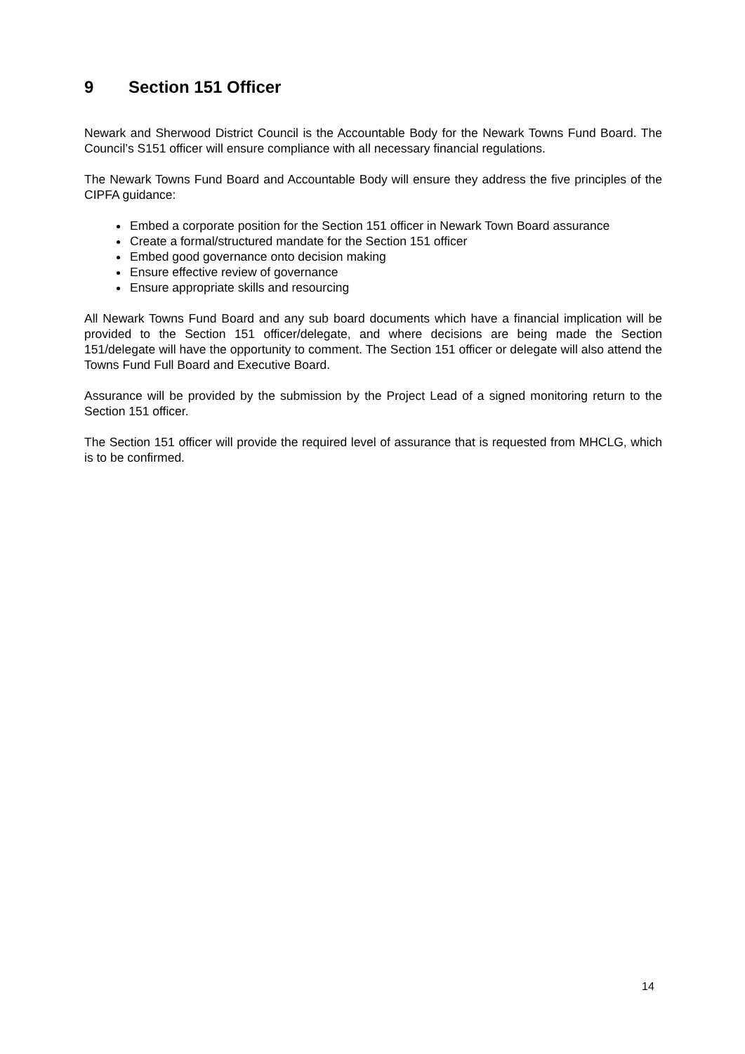9 Section 151 Officer
Newark and Sherwood District Council is the Accountable Body for the Newark Towns Fund Board. The Council’s S151 officer will ensure compliance with all necessary financial regulations.
The Newark Towns Fund Board and Accountable Body will ensure they address the five principles of the CIPFA guidance:
Embed a corporate position for the Section 151 officer in Newark Town Board assurance
Create a formal/structured mandate for the Section 151 officer
Embed good governance onto decision making
Ensure effective review of governance
Ensure appropriate skills and resourcing
All Newark Towns Fund Board and any sub board documents which have a financial implication will be provided to the Section 151 officer/delegate, and where decisions are being made the Section 151/delegate will have the opportunity to comment. The Section 151 officer or delegate will also attend the Towns Fund Full Board and Executive Board.
Assurance will be provided by the submission by the Project Lead of a signed monitoring return to the Section 151 officer.
The Section 151 officer will provide the required level of assurance that is requested from MHCLG, which is to be confirmed.
14